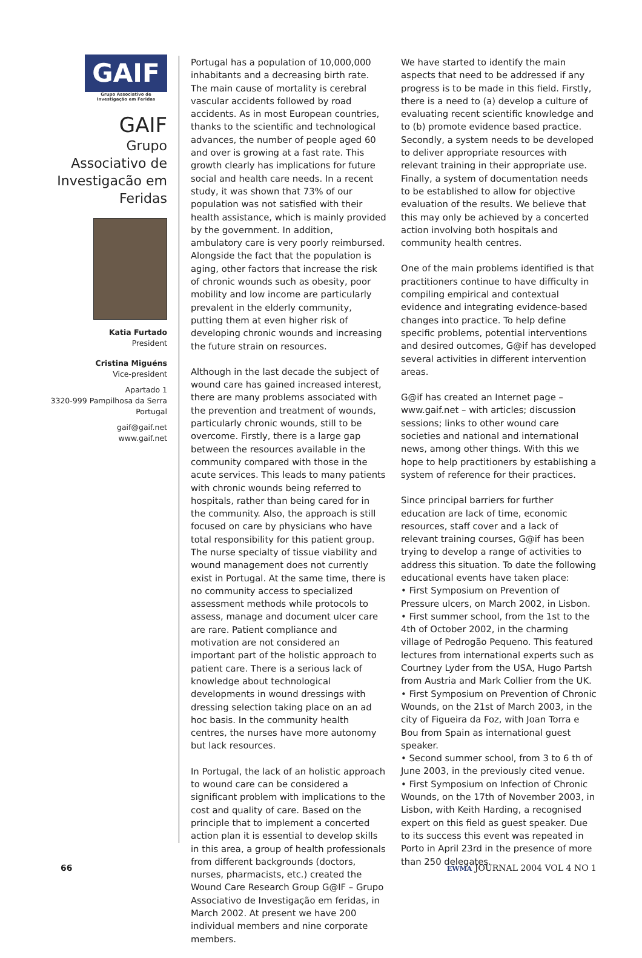GAIF
Grupo Associativo de Investigação em Feridas
GAIF
Grupo Associativo de Investigacão em Feridas
Katia Furtado
President
Cristina Miguéns
Vice-president
Apartado 1
3320-999 Pampilhosa da Serra
Portugal
gaif@gaif.net
www.gaif.net
Portugal has a population of 10,000,000 inhabitants and a decreasing birth rate. The main cause of mortality is cerebral vascular accidents followed by road accidents. As in most European countries, thanks to the scientific and technological advances, the number of people aged 60 and over is growing at a fast rate. This growth clearly has implications for future social and health care needs. In a recent study, it was shown that 73% of our population was not satisfied with their health assistance, which is mainly provided by the government. In addition, ambulatory care is very poorly reimbursed. Alongside the fact that the population is aging, other factors that increase the risk of chronic wounds such as obesity, poor mobility and low income are particularly prevalent in the elderly community, putting them at even higher risk of developing chronic wounds and increasing the future strain on resources.
Although in the last decade the subject of wound care has gained increased interest, there are many problems associated with the prevention and treatment of wounds, particularly chronic wounds, still to be overcome. Firstly, there is a large gap between the resources available in the community compared with those in the acute services. This leads to many patients with chronic wounds being referred to hospitals, rather than being cared for in the community. Also, the approach is still focused on care by physicians who have total responsibility for this patient group. The nurse specialty of tissue viability and wound management does not currently exist in Portugal. At the same time, there is no community access to specialized assessment methods while protocols to assess, manage and document ulcer care are rare. Patient compliance and motivation are not considered an important part of the holistic approach to patient care. There is a serious lack of knowledge about technological developments in wound dressings with dressing selection taking place on an ad hoc basis. In the community health centres, the nurses have more autonomy but lack resources.
In Portugal, the lack of an holistic approach to wound care can be considered a significant problem with implications to the cost and quality of care. Based on the principle that to implement a concerted action plan it is essential to develop skills in this area, a group of health professionals from different backgrounds (doctors, nurses, pharmacists, etc.) created the Wound Care Research Group G@IF – Grupo Associativo de Investigação em feridas, in March 2002. At present we have 200 individual members and nine corporate members.
We have started to identify the main aspects that need to be addressed if any progress is to be made in this field. Firstly, there is a need to (a) develop a culture of evaluating recent scientific knowledge and to (b) promote evidence based practice. Secondly, a system needs to be developed to deliver appropriate resources with relevant training in their appropriate use. Finally, a system of documentation needs to be established to allow for objective evaluation of the results. We believe that this may only be achieved by a concerted action involving both hospitals and community health centres.
One of the main problems identified is that practitioners continue to have difficulty in compiling empirical and contextual evidence and integrating evidence-based changes into practice. To help define specific problems, potential interventions and desired outcomes, G@if has developed several activities in different intervention areas.
G@if has created an Internet page – www.gaif.net – with articles; discussion sessions; links to other wound care societies and national and international news, among other things. With this we hope to help practitioners by establishing a system of reference for their practices.
Since principal barriers for further education are lack of time, economic resources, staff cover and a lack of relevant training courses, G@if has been trying to develop a range of activities to address this situation. To date the following educational events have taken place:
• First Symposium on Prevention of Pressure ulcers, on March 2002, in Lisbon.
• First summer school, from the 1st to the 4th of October 2002, in the charming village of Pedrogão Pequeno. This featured lectures from international experts such as Courtney Lyder from the USA, Hugo Partsh from Austria and Mark Collier from the UK.
• First Symposium on Prevention of Chronic Wounds, on the 21st of March 2003, in the city of Figueira da Foz, with Joan Torra e Bou from Spain as international guest speaker.
• Second summer school, from 3 to 6 th of June 2003, in the previously cited venue.
• First Symposium on Infection of Chronic Wounds, on the 17th of November 2003, in Lisbon, with Keith Harding, a recognised expert on this field as guest speaker. Due to its success this event was repeated in Porto in April 23rd in the presence of more than 250 delegates.
66 EWMA JOURNAL 2004 VOL 4 NO 1